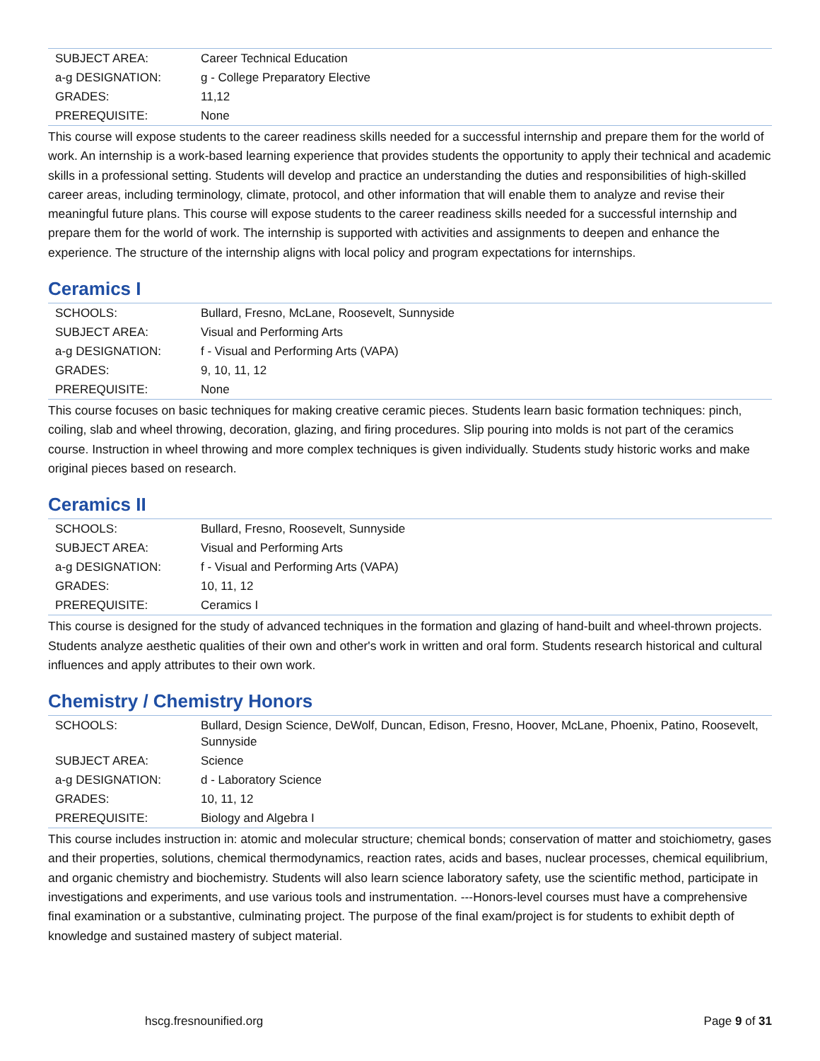| SUBJECT AREA: | Career Technical Education |
| a-g DESIGNATION: | g - College Preparatory Elective |
| GRADES: | 11,12 |
| PREREQUISITE: | None |
This course will expose students to the career readiness skills needed for a successful internship and prepare them for the world of work. An internship is a work-based learning experience that provides students the opportunity to apply their technical and academic skills in a professional setting. Students will develop and practice an understanding the duties and responsibilities of high-skilled career areas, including terminology, climate, protocol, and other information that will enable them to analyze and revise their meaningful future plans. This course will expose students to the career readiness skills needed for a successful internship and prepare them for the world of work. The internship is supported with activities and assignments to deepen and enhance the experience. The structure of the internship aligns with local policy and program expectations for internships.
Ceramics I
| SCHOOLS: | Bullard, Fresno, McLane, Roosevelt, Sunnyside |
| SUBJECT AREA: | Visual and Performing Arts |
| a-g DESIGNATION: | f - Visual and Performing Arts (VAPA) |
| GRADES: | 9, 10, 11, 12 |
| PREREQUISITE: | None |
This course focuses on basic techniques for making creative ceramic pieces. Students learn basic formation techniques: pinch, coiling, slab and wheel throwing, decoration, glazing, and firing procedures. Slip pouring into molds is not part of the ceramics course. Instruction in wheel throwing and more complex techniques is given individually. Students study historic works and make original pieces based on research.
Ceramics II
| SCHOOLS: | Bullard, Fresno, Roosevelt, Sunnyside |
| SUBJECT AREA: | Visual and Performing Arts |
| a-g DESIGNATION: | f - Visual and Performing Arts (VAPA) |
| GRADES: | 10, 11, 12 |
| PREREQUISITE: | Ceramics I |
This course is designed for the study of advanced techniques in the formation and glazing of hand-built and wheel-thrown projects. Students analyze aesthetic qualities of their own and other's work in written and oral form. Students research historical and cultural influences and apply attributes to their own work.
Chemistry / Chemistry Honors
| SCHOOLS: | Bullard, Design Science, DeWolf, Duncan, Edison, Fresno, Hoover, McLane, Phoenix, Patino, Roosevelt, Sunnyside |
| SUBJECT AREA: | Science |
| a-g DESIGNATION: | d - Laboratory Science |
| GRADES: | 10, 11, 12 |
| PREREQUISITE: | Biology and Algebra I |
This course includes instruction in: atomic and molecular structure; chemical bonds; conservation of matter and stoichiometry, gases and their properties, solutions, chemical thermodynamics, reaction rates, acids and bases, nuclear processes, chemical equilibrium, and organic chemistry and biochemistry. Students will also learn science laboratory safety, use the scientific method, participate in investigations and experiments, and use various tools and instrumentation. ---Honors-level courses must have a comprehensive final examination or a substantive, culminating project. The purpose of the final exam/project is for students to exhibit depth of knowledge and sustained mastery of subject material.
hscg.fresnounified.org Page 9 of 31